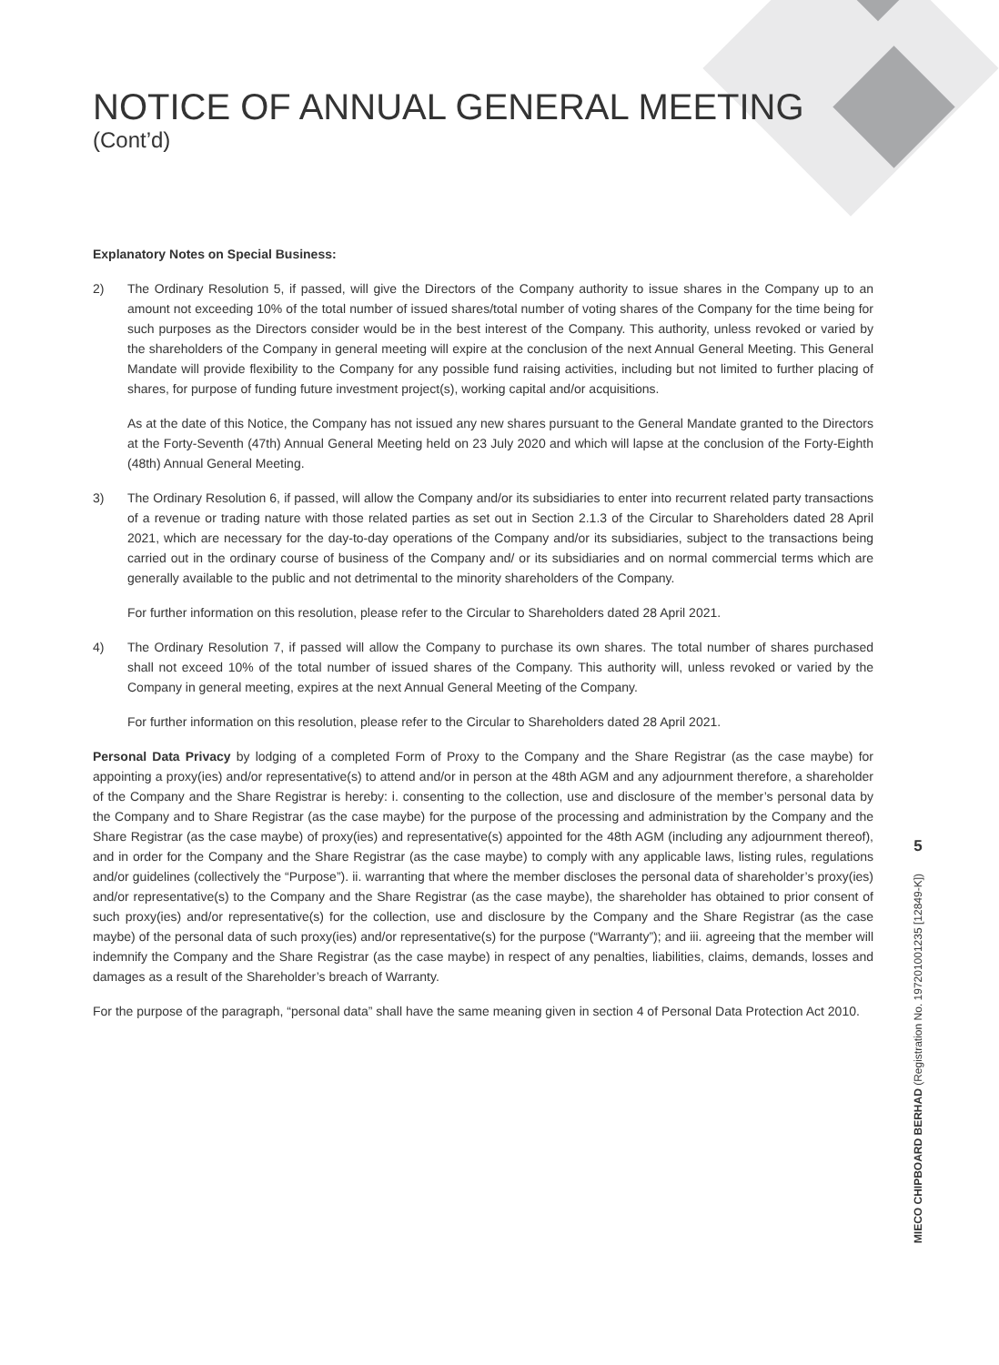NOTICE OF ANNUAL GENERAL MEETING
(Cont’d)
Explanatory Notes on Special Business:
2) The Ordinary Resolution 5, if passed, will give the Directors of the Company authority to issue shares in the Company up to an amount not exceeding 10% of the total number of issued shares/total number of voting shares of the Company for the time being for such purposes as the Directors consider would be in the best interest of the Company. This authority, unless revoked or varied by the shareholders of the Company in general meeting will expire at the conclusion of the next Annual General Meeting. This General Mandate will provide flexibility to the Company for any possible fund raising activities, including but not limited to further placing of shares, for purpose of funding future investment project(s), working capital and/or acquisitions.
As at the date of this Notice, the Company has not issued any new shares pursuant to the General Mandate granted to the Directors at the Forty-Seventh (47th) Annual General Meeting held on 23 July 2020 and which will lapse at the conclusion of the Forty-Eighth (48th) Annual General Meeting.
3) The Ordinary Resolution 6, if passed, will allow the Company and/or its subsidiaries to enter into recurrent related party transactions of a revenue or trading nature with those related parties as set out in Section 2.1.3 of the Circular to Shareholders dated 28 April 2021, which are necessary for the day-to-day operations of the Company and/or its subsidiaries, subject to the transactions being carried out in the ordinary course of business of the Company and/ or its subsidiaries and on normal commercial terms which are generally available to the public and not detrimental to the minority shareholders of the Company.
For further information on this resolution, please refer to the Circular to Shareholders dated 28 April 2021.
4) The Ordinary Resolution 7, if passed will allow the Company to purchase its own shares. The total number of shares purchased shall not exceed 10% of the total number of issued shares of the Company. This authority will, unless revoked or varied by the Company in general meeting, expires at the next Annual General Meeting of the Company.
For further information on this resolution, please refer to the Circular to Shareholders dated 28 April 2021.
Personal Data Privacy by lodging of a completed Form of Proxy to the Company and the Share Registrar (as the case maybe) for appointing a proxy(ies) and/or representative(s) to attend and/or in person at the 48th AGM and any adjournment therefore, a shareholder of the Company and the Share Registrar is hereby: i. consenting to the collection, use and disclosure of the member’s personal data by the Company and to Share Registrar (as the case maybe) for the purpose of the processing and administration by the Company and the Share Registrar (as the case maybe) of proxy(ies) and representative(s) appointed for the 48th AGM (including any adjournment thereof), and in order for the Company and the Share Registrar (as the case maybe) to comply with any applicable laws, listing rules, regulations and/or guidelines (collectively the “Purpose”). ii. warranting that where the member discloses the personal data of shareholder’s proxy(ies) and/or representative(s) to the Company and the Share Registrar (as the case maybe), the shareholder has obtained to prior consent of such proxy(ies) and/or representative(s) for the collection, use and disclosure by the Company and the Share Registrar (as the case maybe) of the personal data of such proxy(ies) and/or representative(s) for the purpose (“Warranty”); and iii. agreeing that the member will indemnify the Company and the Share Registrar (as the case maybe) in respect of any penalties, liabilities, claims, demands, losses and damages as a result of the Shareholder’s breach of Warranty.
For the purpose of the paragraph, “personal data” shall have the same meaning given in section 4 of Personal Data Protection Act 2010.
5
MIECO CHIPBOARD BERHAD (Registration No. 197201001235 [12849-K])